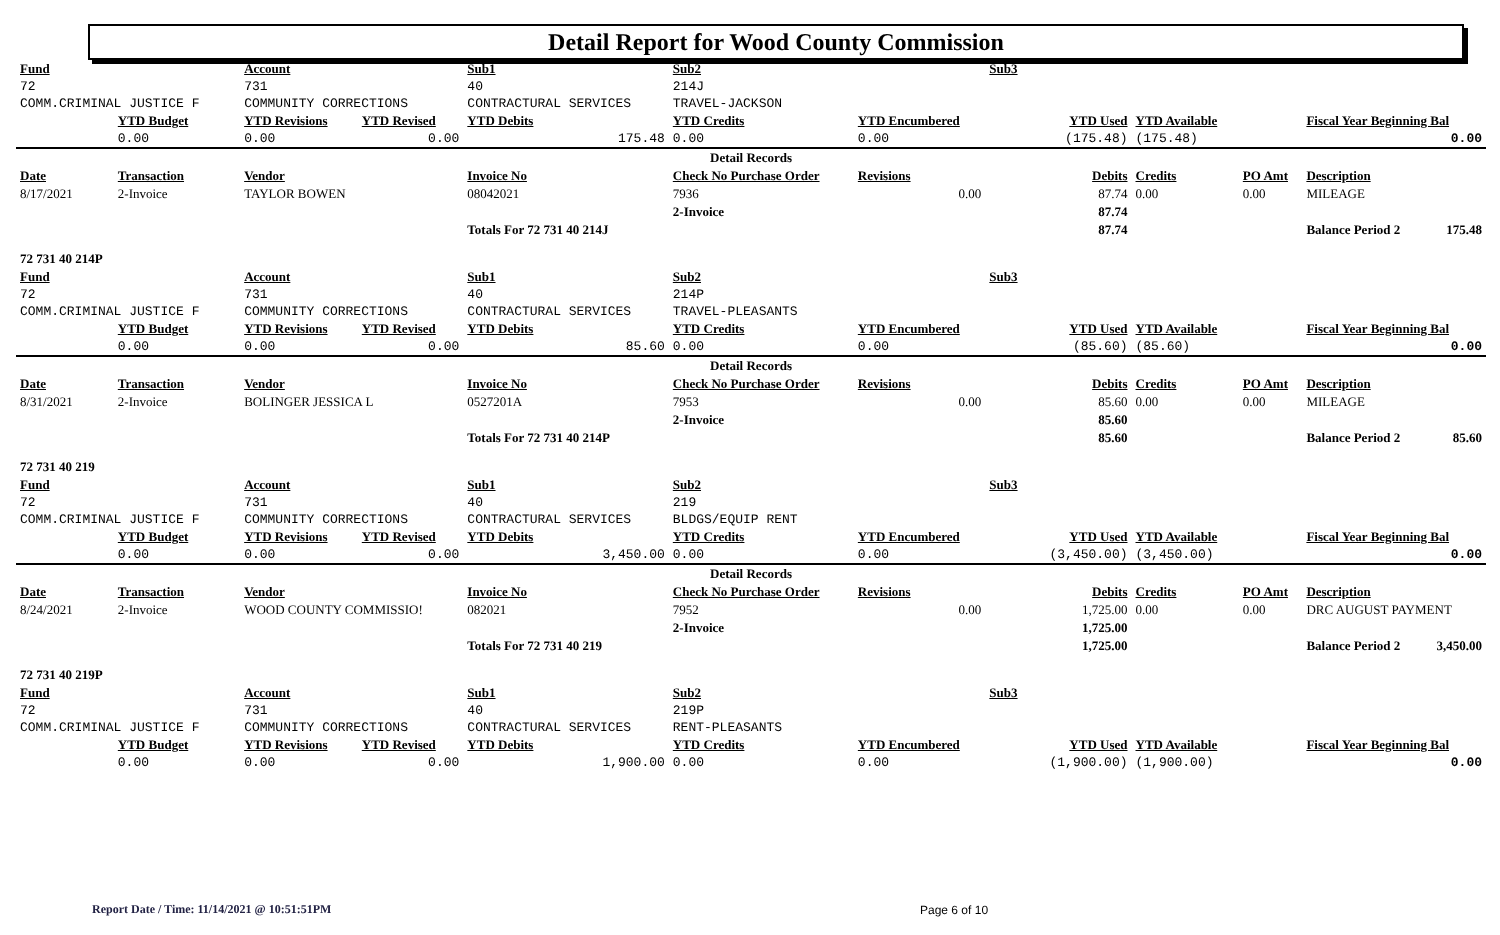Detail Report for Wood County Commission
| Fund | | Account | | Sub1 | Sub2 | | Sub3 | | | | |
| 72 | | 731 | | 40 | 214J | | | | | | |
| COMM.CRIMINAL JUSTICE F | | COMMUNITY CORRECTIONS | | CONTRACTURAL SERVICES | TRAVEL-JACKSON | | | | | | |
| | YTD Budget | YTD Revisions | YTD Revised | YTD Debits | YTD Credits | YTD Encumbered | | YTD Used | YTD Available | | Fiscal Year Beginning Bal |
| | 0.00 | 0.00 | 0.00 | 175.48 | 0.00 | 0.00 | | (175.48) | (175.48) | | 0.00 |
| Detail Records | | | | | | | | | | | |
| Date | Transaction | Vendor | | Invoice No | Check No Purchase Order | Revisions | | Debits | Credits | PO Amt | Description |
| 8/17/2021 | 2-Invoice | TAYLOR BOWEN | | 08042021 | 7936 | 0.00 | | 87.74 | 0.00 | 0.00 | MILEAGE |
| | | | | | 2-Invoice | | | 87.74 | | | |
| | | | | Totals For 72 731 40 214J | | | | 87.74 | | | Balance Period 2 175.48 |
| 72 731 40 214P | | | | | | | | | | | |
| Fund | | Account | | Sub1 | Sub2 | | Sub3 | | | | |
| 72 | | 731 | | 40 | 214P | | | | | | |
| COMM.CRIMINAL JUSTICE F | | COMMUNITY CORRECTIONS | | CONTRACTURAL SERVICES | TRAVEL-PLEASANTS | | | | | | |
| | YTD Budget | YTD Revisions | YTD Revised | YTD Debits | YTD Credits | YTD Encumbered | | YTD Used | YTD Available | | Fiscal Year Beginning Bal |
| | 0.00 | 0.00 | 0.00 | 85.60 | 0.00 | 0.00 | | (85.60) | (85.60) | | 0.00 |
| Detail Records | | | | | | | | | | | |
| Date | Transaction | Vendor | | Invoice No | Check No Purchase Order | Revisions | | Debits | Credits | PO Amt | Description |
| 8/31/2021 | 2-Invoice | BOLINGER JESSICA L | | 0527201A | 7953 | 0.00 | | 85.60 | 0.00 | 0.00 | MILEAGE |
| | | | | | 2-Invoice | | | 85.60 | | | |
| | | | | Totals For 72 731 40 214P | | | | 85.60 | | | Balance Period 2 85.60 |
| 72 731 40 219 | | | | | | | | | | | |
| Fund | | Account | | Sub1 | Sub2 | | Sub3 | | | | |
| 72 | | 731 | | 40 | 219 | | | | | | |
| COMM.CRIMINAL JUSTICE F | | COMMUNITY CORRECTIONS | | CONTRACTURAL SERVICES | BLDGS/EQUIP RENT | | | | | | |
| | YTD Budget | YTD Revisions | YTD Revised | YTD Debits | YTD Credits | YTD Encumbered | | YTD Used | YTD Available | | Fiscal Year Beginning Bal |
| | 0.00 | 0.00 | 0.00 | 3,450.00 | 0.00 | 0.00 | | (3,450.00) | (3,450.00) | | 0.00 |
| Detail Records | | | | | | | | | | | |
| Date | Transaction | Vendor | | Invoice No | Check No Purchase Order | Revisions | | Debits | Credits | PO Amt | Description |
| 8/24/2021 | 2-Invoice | WOOD COUNTY COMMISSIO! | | 082021 | 7952 | 0.00 | | 1,725.00 | 0.00 | 0.00 | DRC AUGUST PAYMENT |
| | | | | | 2-Invoice | | | 1,725.00 | | | |
| | | | | Totals For 72 731 40 219 | | | | 1,725.00 | | | Balance Period 2 3,450.00 |
| 72 731 40 219P | | | | | | | | | | | |
| Fund | | Account | | Sub1 | Sub2 | | Sub3 | | | | |
| 72 | | 731 | | 40 | 219P | | | | | | |
| COMM.CRIMINAL JUSTICE F | | COMMUNITY CORRECTIONS | | CONTRACTURAL SERVICES | RENT-PLEASANTS | | | | | | |
| | YTD Budget | YTD Revisions | YTD Revised | YTD Debits | YTD Credits | YTD Encumbered | | YTD Used | YTD Available | | Fiscal Year Beginning Bal |
| | 0.00 | 0.00 | 0.00 | 1,900.00 | 0.00 | 0.00 | | (1,900.00) | (1,900.00) | | 0.00 |
Report Date / Time: 11/14/2021 @ 10:51:51PM
Page 6 of 10